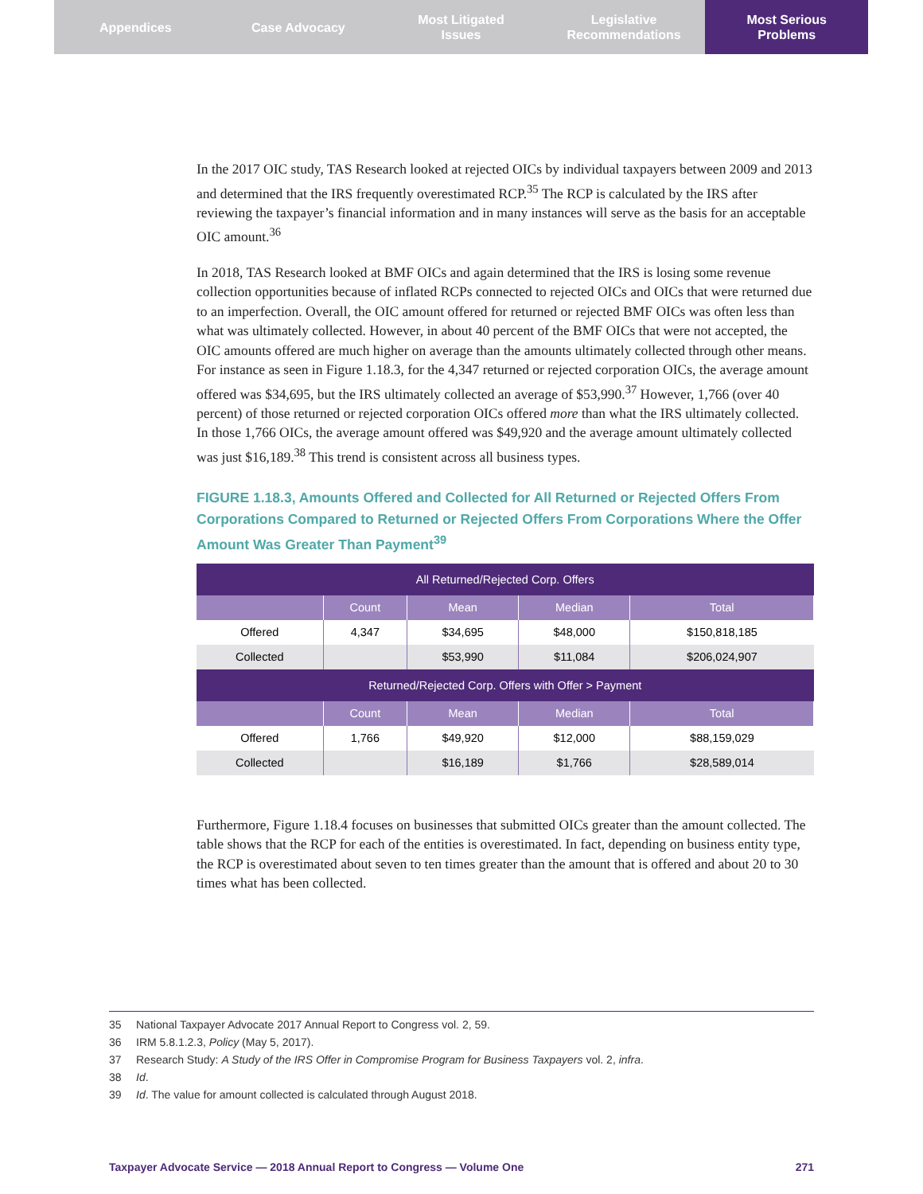Appendices Case Advocacy Most Litigated
Issues
Legislative
Recommendations
Most Serious
Problems
In the 2017 OIC study, TAS Research looked at rejected OICs by individual taxpayers between 2009 and 2013 and determined that the IRS frequently overestimated RCP.<sup>35</sup> The RCP is calculated by the IRS after reviewing the taxpayer’s financial information and in many instances will serve as the basis for an acceptable OIC amount.<sup>36</sup>
In 2018, TAS Research looked at BMF OICs and again determined that the IRS is losing some revenue collection opportunities because of inflated RCPs connected to rejected OICs and OICs that were returned due to an imperfection. Overall, the OIC amount offered for returned or rejected BMF OICs was often less than what was ultimately collected. However, in about 40 percent of the BMF OICs that were not accepted, the OIC amounts offered are much higher on average than the amounts ultimately collected through other means. For instance as seen in Figure 1.18.3, for the 4,347 returned or rejected corporation OICs, the average amount offered was $34,695, but the IRS ultimately collected an average of $53,990.<sup>37</sup> However, 1,766 (over 40 percent) of those returned or rejected corporation OICs offered more than what the IRS ultimately collected. In those 1,766 OICs, the average amount offered was $49,920 and the average amount ultimately collected was just $16,189.<sup>38</sup> This trend is consistent across all business types.
FIGURE 1.18.3, Amounts Offered and Collected for All Returned or Rejected Offers From Corporations Compared to Returned or Rejected Offers From Corporations Where the Offer Amount Was Greater Than Payment<sup>39</sup>
| All Returned/Rejected Corp. Offers | | | | |
| --- | --- | --- | --- | --- |
| | Count | Mean | Median | Total |
| Offered | 4,347 | $34,695 | $48,000 | $150,818,185 |
| Collected | | $53,990 | $11,084 | $206,024,907 |
| Returned/Rejected Corp. Offers with Offer > Payment | | | | |
| | Count | Mean | Median | Total |
| Offered | 1,766 | $49,920 | $12,000 | $88,159,029 |
| Collected | | $16,189 | $1,766 | $28,589,014 |
Furthermore, Figure 1.18.4 focuses on businesses that submitted OICs greater than the amount collected. The table shows that the RCP for each of the entities is overestimated. In fact, depending on business entity type, the RCP is overestimated about seven to ten times greater than the amount that is offered and about 20 to 30 times what has been collected.
35 National Taxpayer Advocate 2017 Annual Report to Congress vol. 2, 59.
36 IRM 5.8.1.2.3, Policy (May 5, 2017).
37 Research Study: A Study of the IRS Offer in Compromise Program for Business Taxpayers vol. 2, infra.
38 Id.
39 Id. The value for amount collected is calculated through August 2018.
Taxpayer Advocate Service — 2018 Annual Report to Congress — Volume One 271